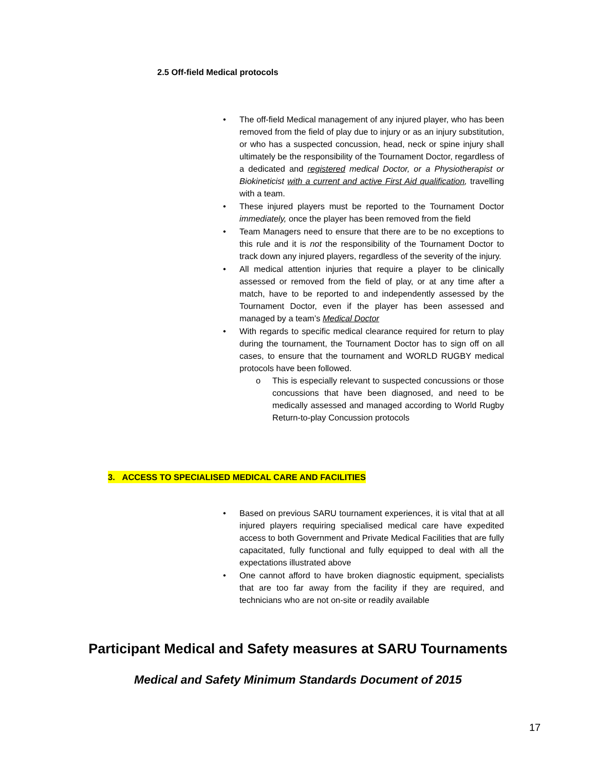2.5 Off-field Medical protocols
• The off-field Medical management of any injured player, who has been removed from the field of play due to injury or as an injury substitution, or who has a suspected concussion, head, neck or spine injury shall ultimately be the responsibility of the Tournament Doctor, regardless of a dedicated and registered medical Doctor, or a Physiotherapist or Biokineticist with a current and active First Aid qualification, travelling with a team.
• These injured players must be reported to the Tournament Doctor immediately, once the player has been removed from the field
• Team Managers need to ensure that there are to be no exceptions to this rule and it is not the responsibility of the Tournament Doctor to track down any injured players, regardless of the severity of the injury.
• All medical attention injuries that require a player to be clinically assessed or removed from the field of play, or at any time after a match, have to be reported to and independently assessed by the Tournament Doctor, even if the player has been assessed and managed by a team’s Medical Doctor
• With regards to specific medical clearance required for return to play during the tournament, the Tournament Doctor has to sign off on all cases, to ensure that the tournament and WORLD RUGBY medical protocols have been followed.
o This is especially relevant to suspected concussions or those concussions that have been diagnosed, and need to be medically assessed and managed according to World Rugby Return-to-play Concussion protocols
3. ACCESS TO SPECIALISED MEDICAL CARE AND FACILITIES
• Based on previous SARU tournament experiences, it is vital that at all injured players requiring specialised medical care have expedited access to both Government and Private Medical Facilities that are fully capacitated, fully functional and fully equipped to deal with all the expectations illustrated above
• One cannot afford to have broken diagnostic equipment, specialists that are too far away from the facility if they are required, and technicians who are not on-site or readily available
Participant Medical and Safety measures at SARU Tournaments
Medical and Safety Minimum Standards Document of 2015
17